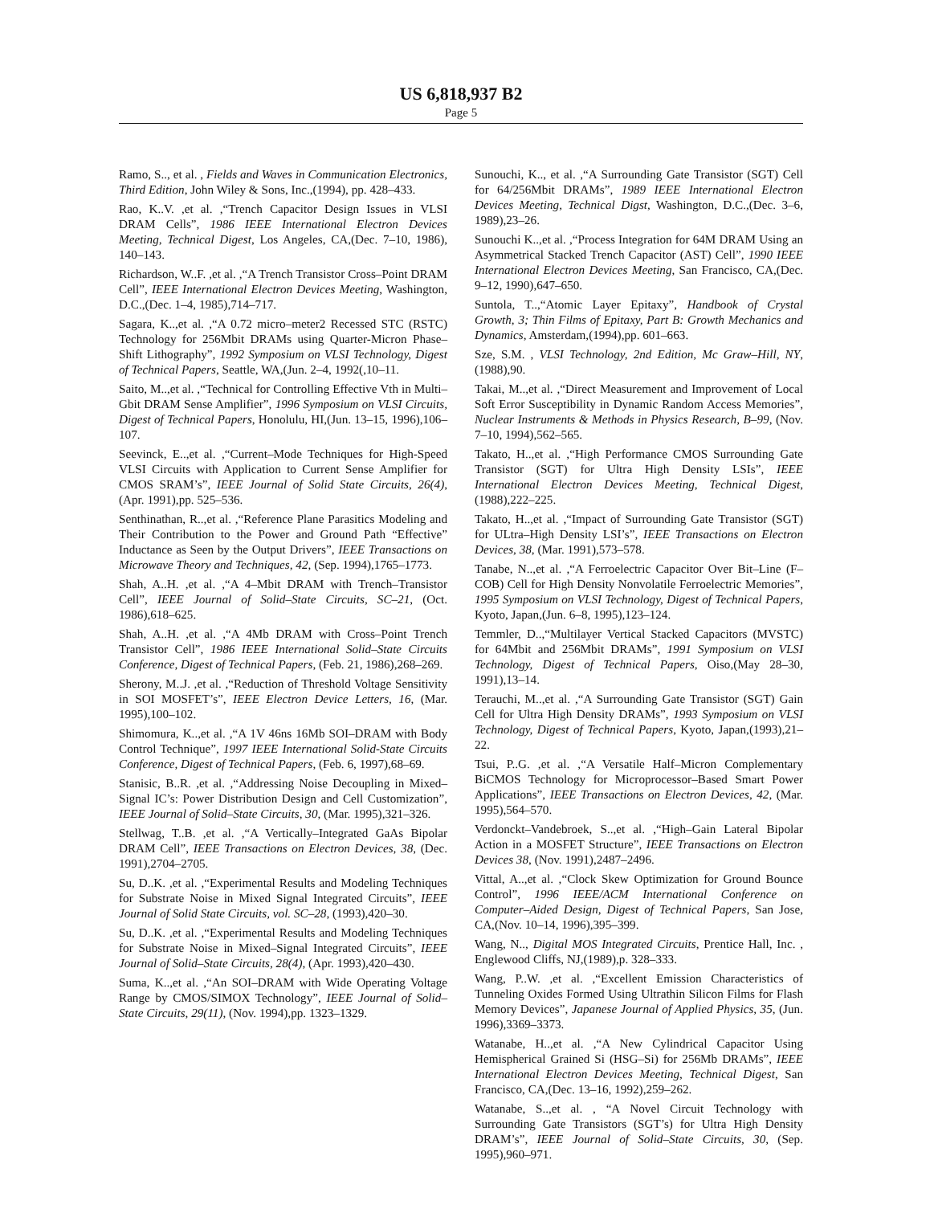US 6,818,937 B2
Page 5
Ramo, S.., et al. , Fields and Waves in Communication Electronics, Third Edition, John Wiley & Sons, Inc.,(1994), pp. 428–433.
Rao, K..V. ,et al. ,“Trench Capacitor Design Issues in VLSI DRAM Cells”, 1986 IEEE International Electron Devices Meeting, Technical Digest, Los Angeles, CA,(Dec. 7–10, 1986), 140–143.
Richardson, W..F. ,et al. ,“A Trench Transistor Cross–Point DRAM Cell”, IEEE International Electron Devices Meeting, Washington, D.C.,(Dec. 1–4, 1985),714–717.
Sagara, K..,et al. ,“A 0.72 micro–meter2 Recessed STC (RSTC) Technology for 256Mbit DRAMs using Quarter-Micron Phase–Shift Lithography”, 1992 Symposium on VLSI Technology, Digest of Technical Papers, Seattle, WA,(Jun. 2–4, 1992(,10–11.
Saito, M..,et al. ,“Technical for Controlling Effective Vth in Multi–Gbit DRAM Sense Amplifier”, 1996 Symposium on VLSI Circuits, Digest of Technical Papers, Honolulu, HI,(Jun. 13–15, 1996),106–107.
Seevinck, E..,et al. ,“Current–Mode Techniques for High-Speed VLSI Circuits with Application to Current Sense Amplifier for CMOS SRAM’s”, IEEE Journal of Solid State Circuits, 26(4), (Apr. 1991),pp. 525–536.
Senthinathan, R..,et al. ,“Reference Plane Parasitics Modeling and Their Contribution to the Power and Ground Path “Effective” Inductance as Seen by the Output Drivers”, IEEE Transactions on Microwave Theory and Techniques, 42, (Sep. 1994),1765–1773.
Shah, A..H. ,et al. ,“A 4–Mbit DRAM with Trench–Transistor Cell”, IEEE Journal of Solid–State Circuits, SC–21, (Oct. 1986),618–625.
Shah, A..H. ,et al. ,“A 4Mb DRAM with Cross–Point Trench Transistor Cell”, 1986 IEEE International Solid–State Circuits Conference, Digest of Technical Papers, (Feb. 21, 1986),268–269.
Sherony, M..J. ,et al. ,“Reduction of Threshold Voltage Sensitivity in SOI MOSFET’s”, IEEE Electron Device Letters, 16, (Mar. 1995),100–102.
Shimomura, K..,et al. ,“A 1V 46ns 16Mb SOI–DRAM with Body Control Technique”, 1997 IEEE International Solid-State Circuits Conference, Digest of Technical Papers, (Feb. 6, 1997),68–69.
Stanisic, B..R. ,et al. ,“Addressing Noise Decoupling in Mixed–Signal IC’s: Power Distribution Design and Cell Customization”, IEEE Journal of Solid–State Circuits, 30, (Mar. 1995),321–326.
Stellwag, T..B. ,et al. ,“A Vertically–Integrated GaAs Bipolar DRAM Cell”, IEEE Transactions on Electron Devices, 38, (Dec. 1991),2704–2705.
Su, D..K. ,et al. ,“Experimental Results and Modeling Techniques for Substrate Noise in Mixed Signal Integrated Circuits”, IEEE Journal of Solid State Circuits, vol. SC–28, (1993),420–30.
Su, D..K. ,et al. ,“Experimental Results and Modeling Techniques for Substrate Noise in Mixed–Signal Integrated Circuits”, IEEE Journal of Solid–State Circuits, 28(4), (Apr. 1993),420–430.
Suma, K..,et al. ,“An SOI–DRAM with Wide Operating Voltage Range by CMOS/SIMOX Technology”, IEEE Journal of Solid–State Circuits, 29(11), (Nov. 1994),pp. 1323–1329.
Sunouchi, K.., et al. ,“A Surrounding Gate Transistor (SGT) Cell for 64/256Mbit DRAMs”, 1989 IEEE International Electron Devices Meeting, Technical Digst, Washington, D.C.,(Dec. 3–6, 1989),23–26.
Sunouchi K..,et al. ,“Process Integration for 64M DRAM Using an Asymmetrical Stacked Trench Capacitor (AST) Cell”, 1990 IEEE International Electron Devices Meeting, San Francisco, CA,(Dec. 9–12, 1990),647–650.
Suntola, T..,“Atomic Layer Epitaxy”, Handbook of Crystal Growth, 3; Thin Films of Epitaxy, Part B: Growth Mechanics and Dynamics, Amsterdam,(1994),pp. 601–663.
Sze, S.M. , VLSI Technology, 2nd Edition, Mc Graw–Hill, NY, (1988),90.
Takai, M..,et al. ,“Direct Measurement and Improvement of Local Soft Error Susceptibility in Dynamic Random Access Memories”, Nuclear Instruments & Methods in Physics Research, B–99, (Nov. 7–10, 1994),562–565.
Takato, H..,et al. ,“High Performance CMOS Surrounding Gate Transistor (SGT) for Ultra High Density LSIs”, IEEE International Electron Devices Meeting, Technical Digest, (1988),222–225.
Takato, H..,et al. ,“Impact of Surrounding Gate Transistor (SGT) for ULtra–High Density LSI’s”, IEEE Transactions on Electron Devices, 38, (Mar. 1991),573–578.
Tanabe, N..,et al. ,“A Ferroelectric Capacitor Over Bit–Line (F–COB) Cell for High Density Nonvolatile Ferroelectric Memories”, 1995 Symposium on VLSI Technology, Digest of Technical Papers, Kyoto, Japan,(Jun. 6–8, 1995),123–124.
Temmler, D..,“Multilayer Vertical Stacked Capacitors (MVSTC) for 64Mbit and 256Mbit DRAMs”, 1991 Symposium on VLSI Technology, Digest of Technical Papers, Oiso,(May 28–30, 1991),13–14.
Terauchi, M..,et al. ,“A Surrounding Gate Transistor (SGT) Gain Cell for Ultra High Density DRAMs”, 1993 Symposium on VLSI Technology, Digest of Technical Papers, Kyoto, Japan,(1993),21–22.
Tsui, P..G. ,et al. ,“A Versatile Half–Micron Complementary BiCMOS Technology for Microprocessor–Based Smart Power Applications”, IEEE Transactions on Electron Devices, 42, (Mar. 1995),564–570.
Verdonckt–Vandebroek, S..,et al. ,“High–Gain Lateral Bipolar Action in a MOSFET Structure”, IEEE Transactions on Electron Devices 38, (Nov. 1991),2487–2496.
Vittal, A..,et al. ,“Clock Skew Optimization for Ground Bounce Control”, 1996 IEEE/ACM International Conference on Computer–Aided Design, Digest of Technical Papers, San Jose, CA,(Nov. 10–14, 1996),395–399.
Wang, N.., Digital MOS Integrated Circuits, Prentice Hall, Inc. , Englewood Cliffs, NJ,(1989),p. 328–333.
Wang, P..W. ,et al. ,“Excellent Emission Characteristics of Tunneling Oxides Formed Using Ultrathin Silicon Films for Flash Memory Devices”, Japanese Journal of Applied Physics, 35, (Jun. 1996),3369–3373.
Watanabe, H..,et al. ,“A New Cylindrical Capacitor Using Hemispherical Grained Si (HSG–Si) for 256Mb DRAMs”, IEEE International Electron Devices Meeting, Technical Digest, San Francisco, CA,(Dec. 13–16, 1992),259–262.
Watanabe, S..,et al. , “A Novel Circuit Technology with Surrounding Gate Transistors (SGT’s) for Ultra High Density DRAM’s”, IEEE Journal of Solid–State Circuits, 30, (Sep. 1995),960–971.